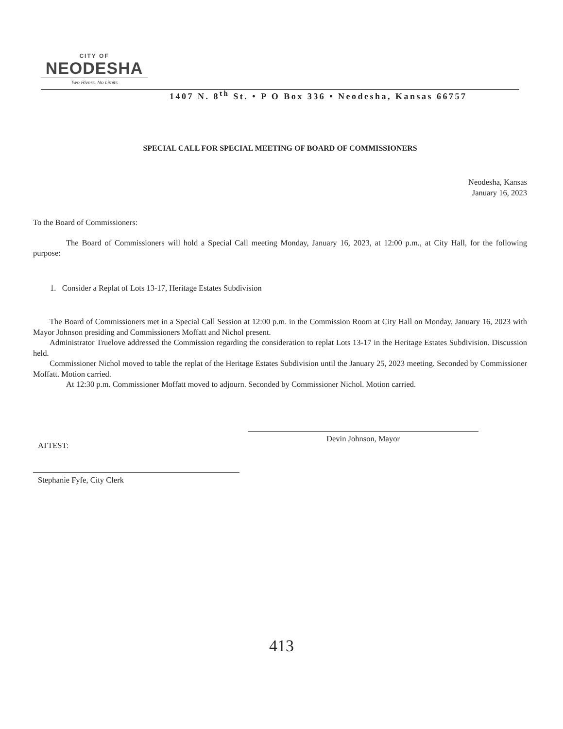CITY OF
NEODESHA
Two Rivers. No Limits
1407 N. 8<sup>th</sup> St. • P O Box 336 • Neodesha, Kansas 66757
SPECIAL CALL FOR SPECIAL MEETING OF BOARD OF COMMISSIONERS
Neodesha, Kansas
January 16, 2023
To the Board of Commissioners:
The Board of Commissioners will hold a Special Call meeting Monday, January 16, 2023, at 12:00 p.m., at City Hall, for the following purpose:
1. Consider a Replat of Lots 13-17, Heritage Estates Subdivision
The Board of Commissioners met in a Special Call Session at 12:00 p.m. in the Commission Room at City Hall on Monday, January 16, 2023 with Mayor Johnson presiding and Commissioners Moffatt and Nichol present.
Administrator Truelove addressed the Commission regarding the consideration to replat Lots 13-17 in the Heritage Estates Subdivision. Discussion held.
Commissioner Nichol moved to table the replat of the Heritage Estates Subdivision until the January 25, 2023 meeting. Seconded by Commissioner Moffatt. Motion carried.
At 12:30 p.m. Commissioner Moffatt moved to adjourn. Seconded by Commissioner Nichol. Motion carried.
ATTEST:
Devin Johnson, Mayor
Stephanie Fyfe, City Clerk
413